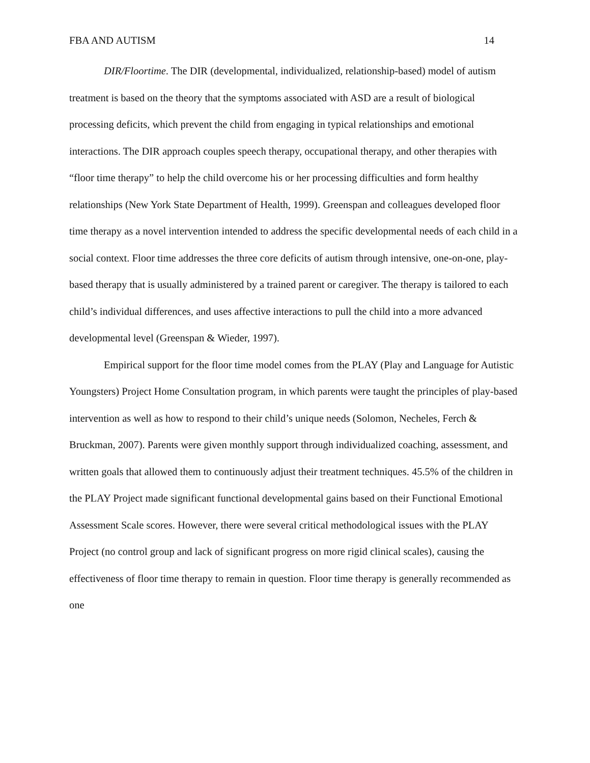FBA AND AUTISM 14
DIR/Floortime. The DIR (developmental, individualized, relationship-based) model of autism treatment is based on the theory that the symptoms associated with ASD are a result of biological processing deficits, which prevent the child from engaging in typical relationships and emotional interactions. The DIR approach couples speech therapy, occupational therapy, and other therapies with “floor time therapy” to help the child overcome his or her processing difficulties and form healthy relationships (New York State Department of Health, 1999). Greenspan and colleagues developed floor time therapy as a novel intervention intended to address the specific developmental needs of each child in a social context. Floor time addresses the three core deficits of autism through intensive, one-on-one, play-based therapy that is usually administered by a trained parent or caregiver. The therapy is tailored to each child’s individual differences, and uses affective interactions to pull the child into a more advanced developmental level (Greenspan & Wieder, 1997).
Empirical support for the floor time model comes from the PLAY (Play and Language for Autistic Youngsters) Project Home Consultation program, in which parents were taught the principles of play-based intervention as well as how to respond to their child’s unique needs (Solomon, Necheles, Ferch & Bruckman, 2007). Parents were given monthly support through individualized coaching, assessment, and written goals that allowed them to continuously adjust their treatment techniques. 45.5% of the children in the PLAY Project made significant functional developmental gains based on their Functional Emotional Assessment Scale scores. However, there were several critical methodological issues with the PLAY Project (no control group and lack of significant progress on more rigid clinical scales), causing the effectiveness of floor time therapy to remain in question. Floor time therapy is generally recommended as one